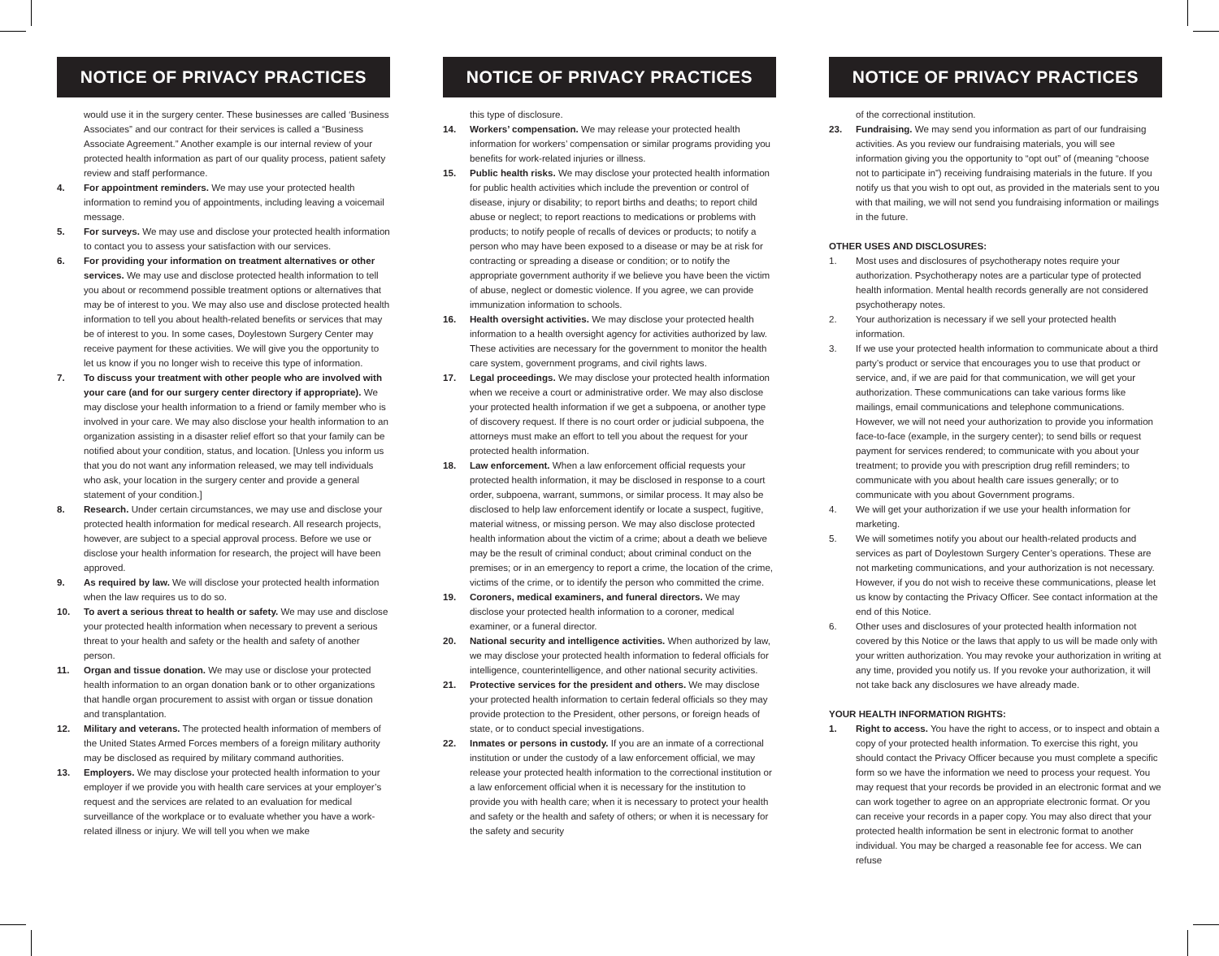NOTICE OF PRIVACY PRACTICES
would use it in the surgery center. These businesses are called ‘Business Associates” and our contract for their services is called a “Business Associate Agreement.” Another example is our internal review of your protected health information as part of our quality process, patient safety review and staff performance.
4. For appointment reminders. We may use your protected health information to remind you of appointments, including leaving a voicemail message.
5. For surveys. We may use and disclose your protected health information to contact you to assess your satisfaction with our services.
6. For providing your information on treatment alternatives or other services. We may use and disclose protected health information to tell you about or recommend possible treatment options or alternatives that may be of interest to you. We may also use and disclose protected health information to tell you about health-related benefits or services that may be of interest to you. In some cases, Doylestown Surgery Center may receive payment for these activities. We will give you the opportunity to let us know if you no longer wish to receive this type of information.
7. To discuss your treatment with other people who are involved with your care (and for our surgery center directory if appropriate). We may disclose your health information to a friend or family member who is involved in your care. We may also disclose your health information to an organization assisting in a disaster relief effort so that your family can be notified about your condition, status, and location. [Unless you inform us that you do not want any information released, we may tell individuals who ask, your location in the surgery center and provide a general statement of your condition.]
8. Research. Under certain circumstances, we may use and disclose your protected health information for medical research. All research projects, however, are subject to a special approval process. Before we use or disclose your health information for research, the project will have been approved.
9. As required by law. We will disclose your protected health information when the law requires us to do so.
10. To avert a serious threat to health or safety. We may use and disclose your protected health information when necessary to prevent a serious threat to your health and safety or the health and safety of another person.
11. Organ and tissue donation. We may use or disclose your protected health information to an organ donation bank or to other organizations that handle organ procurement to assist with organ or tissue donation and transplantation.
12. Military and veterans. The protected health information of members of the United States Armed Forces members of a foreign military authority may be disclosed as required by military command authorities.
13. Employers. We may disclose your protected health information to your employer if we provide you with health care services at your employer’s request and the services are related to an evaluation for medical surveillance of the workplace or to evaluate whether you have a work-related illness or injury. We will tell you when we make
NOTICE OF PRIVACY PRACTICES
this type of disclosure.
14. Workers’ compensation. We may release your protected health information for workers’ compensation or similar programs providing you benefits for work-related injuries or illness.
15. Public health risks. We may disclose your protected health information for public health activities which include the prevention or control of disease, injury or disability; to report births and deaths; to report child abuse or neglect; to report reactions to medications or problems with products; to notify people of recalls of devices or products; to notify a person who may have been exposed to a disease or may be at risk for contracting or spreading a disease or condition; or to notify the appropriate government authority if we believe you have been the victim of abuse, neglect or domestic violence. If you agree, we can provide immunization information to schools.
16. Health oversight activities. We may disclose your protected health information to a health oversight agency for activities authorized by law. These activities are necessary for the government to monitor the health care system, government programs, and civil rights laws.
17. Legal proceedings. We may disclose your protected health information when we receive a court or administrative order. We may also disclose your protected health information if we get a subpoena, or another type of discovery request. If there is no court order or judicial subpoena, the attorneys must make an effort to tell you about the request for your protected health information.
18. Law enforcement. When a law enforcement official requests your protected health information, it may be disclosed in response to a court order, subpoena, warrant, summons, or similar process. It may also be disclosed to help law enforcement identify or locate a suspect, fugitive, material witness, or missing person. We may also disclose protected health information about the victim of a crime; about a death we believe may be the result of criminal conduct; about criminal conduct on the premises; or in an emergency to report a crime, the location of the crime, victims of the crime, or to identify the person who committed the crime.
19. Coroners, medical examiners, and funeral directors. We may disclose your protected health information to a coroner, medical examiner, or a funeral director.
20. National security and intelligence activities. When authorized by law, we may disclose your protected health information to federal officials for intelligence, counterintelligence, and other national security activities.
21. Protective services for the president and others. We may disclose your protected health information to certain federal officials so they may provide protection to the President, other persons, or foreign heads of state, or to conduct special investigations.
22. Inmates or persons in custody. If you are an inmate of a correctional institution or under the custody of a law enforcement official, we may release your protected health information to the correctional institution or a law enforcement official when it is necessary for the institution to provide you with health care; when it is necessary to protect your health and safety or the health and safety of others; or when it is necessary for the safety and security
NOTICE OF PRIVACY PRACTICES
of the correctional institution.
23. Fundraising. We may send you information as part of our fundraising activities. As you review our fundraising materials, you will see information giving you the opportunity to “opt out” of (meaning “choose not to participate in”) receiving fundraising materials in the future. If you notify us that you wish to opt out, as provided in the materials sent to you with that mailing, we will not send you fundraising information or mailings in the future.
OTHER USES AND DISCLOSURES:
1. Most uses and disclosures of psychotherapy notes require your authorization. Psychotherapy notes are a particular type of protected health information. Mental health records generally are not considered psychotherapy notes.
2. Your authorization is necessary if we sell your protected health information.
3. If we use your protected health information to communicate about a third party’s product or service that encourages you to use that product or service, and, if we are paid for that communication, we will get your authorization. These communications can take various forms like mailings, email communications and telephone communications. However, we will not need your authorization to provide you information face-to-face (example, in the surgery center); to send bills or request payment for services rendered; to communicate with you about your treatment; to provide you with prescription drug refill reminders; to communicate with you about health care issues generally; or to communicate with you about Government programs.
4. We will get your authorization if we use your health information for marketing.
5. We will sometimes notify you about our health-related products and services as part of Doylestown Surgery Center’s operations. These are not marketing communications, and your authorization is not necessary. However, if you do not wish to receive these communications, please let us know by contacting the Privacy Officer. See contact information at the end of this Notice.
6. Other uses and disclosures of your protected health information not covered by this Notice or the laws that apply to us will be made only with your written authorization. You may revoke your authorization in writing at any time, provided you notify us. If you revoke your authorization, it will not take back any disclosures we have already made.
YOUR HEALTH INFORMATION RIGHTS:
1. Right to access. You have the right to access, or to inspect and obtain a copy of your protected health information. To exercise this right, you should contact the Privacy Officer because you must complete a specific form so we have the information we need to process your request. You may request that your records be provided in an electronic format and we can work together to agree on an appropriate electronic format. Or you can receive your records in a paper copy. You may also direct that your protected health information be sent in electronic format to another individual. You may be charged a reasonable fee for access. We can refuse